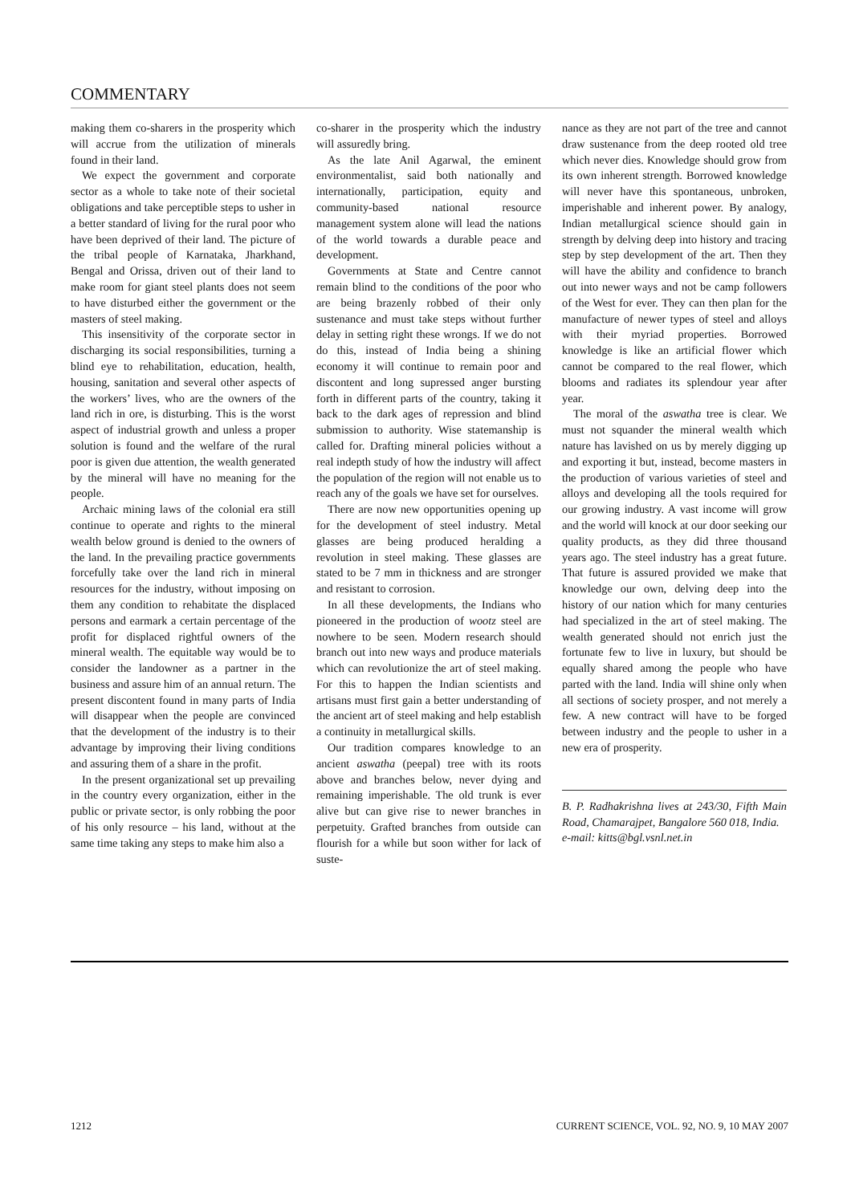COMMENTARY
making them co-sharers in the prosperity which will accrue from the utilization of minerals found in their land.
We expect the government and corporate sector as a whole to take note of their societal obligations and take perceptible steps to usher in a better standard of living for the rural poor who have been deprived of their land. The picture of the tribal people of Karnataka, Jharkhand, Bengal and Orissa, driven out of their land to make room for giant steel plants does not seem to have disturbed either the government or the masters of steel making.
This insensitivity of the corporate sector in discharging its social responsibilities, turning a blind eye to rehabilitation, education, health, housing, sanitation and several other aspects of the workers’ lives, who are the owners of the land rich in ore, is disturbing. This is the worst aspect of industrial growth and unless a proper solution is found and the welfare of the rural poor is given due attention, the wealth generated by the mineral will have no meaning for the people.
Archaic mining laws of the colonial era still continue to operate and rights to the mineral wealth below ground is denied to the owners of the land. In the prevailing practice governments forcefully take over the land rich in mineral resources for the industry, without imposing on them any condition to rehabitate the displaced persons and earmark a certain percentage of the profit for displaced rightful owners of the mineral wealth. The equitable way would be to consider the landowner as a partner in the business and assure him of an annual return. The present discontent found in many parts of India will disappear when the people are convinced that the development of the industry is to their advantage by improving their living conditions and assuring them of a share in the profit.
In the present organizational set up prevailing in the country every organization, either in the public or private sector, is only robbing the poor of his only resource – his land, without at the same time taking any steps to make him also a
co-sharer in the prosperity which the industry will assuredly bring.
As the late Anil Agarwal, the eminent environmentalist, said both nationally and internationally, participation, equity and community-based national resource management system alone will lead the nations of the world towards a durable peace and development.
Governments at State and Centre cannot remain blind to the conditions of the poor who are being brazenly robbed of their only sustenance and must take steps without further delay in setting right these wrongs. If we do not do this, instead of India being a shining economy it will continue to remain poor and discontent and long supressed anger bursting forth in different parts of the country, taking it back to the dark ages of repression and blind submission to authority. Wise statemanship is called for. Drafting mineral policies without a real indepth study of how the industry will affect the population of the region will not enable us to reach any of the goals we have set for ourselves.
There are now new opportunities opening up for the development of steel industry. Metal glasses are being produced heralding a revolution in steel making. These glasses are stated to be 7 mm in thickness and are stronger and resistant to corrosion.
In all these developments, the Indians who pioneered in the production of wootz steel are nowhere to be seen. Modern research should branch out into new ways and produce materials which can revolutionize the art of steel making. For this to happen the Indian scientists and artisans must first gain a better understanding of the ancient art of steel making and help establish a continuity in metallurgical skills.
Our tradition compares knowledge to an ancient aswatha (peepal) tree with its roots above and branches below, never dying and remaining imperishable. The old trunk is ever alive but can give rise to newer branches in perpetuity. Grafted branches from outside can flourish for a while but soon wither for lack of suste-
nance as they are not part of the tree and cannot draw sustenance from the deep rooted old tree which never dies. Knowledge should grow from its own inherent strength. Borrowed knowledge will never have this spontaneous, unbroken, imperishable and inherent power. By analogy, Indian metallurgical science should gain in strength by delving deep into history and tracing step by step development of the art. Then they will have the ability and confidence to branch out into newer ways and not be camp followers of the West for ever. They can then plan for the manufacture of newer types of steel and alloys with their myriad properties. Borrowed knowledge is like an artificial flower which cannot be compared to the real flower, which blooms and radiates its splendour year after year.
The moral of the aswatha tree is clear. We must not squander the mineral wealth which nature has lavished on us by merely digging up and exporting it but, instead, become masters in the production of various varieties of steel and alloys and developing all the tools required for our growing industry. A vast income will grow and the world will knock at our door seeking our quality products, as they did three thousand years ago. The steel industry has a great future. That future is assured provided we make that knowledge our own, delving deep into the history of our nation which for many centuries had specialized in the art of steel making. The wealth generated should not enrich just the fortunate few to live in luxury, but should be equally shared among the people who have parted with the land. India will shine only when all sections of society prosper, and not merely a few. A new contract will have to be forged between industry and the people to usher in a new era of prosperity.
B. P. Radhakrishna lives at 243/30, Fifth Main Road, Chamarajpet, Bangalore 560 018, India.
e-mail: kitts@bgl.vsnl.net.in
1212 CURRENT SCIENCE, VOL. 92, NO. 9, 10 MAY 2007